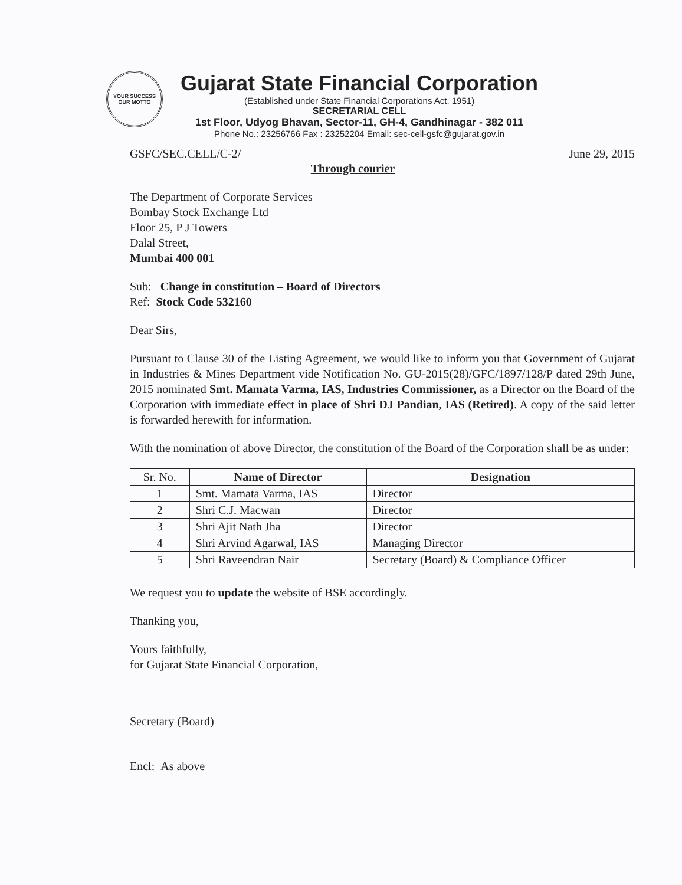YOUR SUCCESS
OUR MOTTO
Gujarat State Financial Corporation
(Established under State Financial Corporations Act, 1951)
SECRETARIAL CELL
1st Floor, Udyog Bhavan, Sector-11, GH-4, Gandhinagar - 382 011
Phone No.: 23256766 Fax : 23252204 Email: sec-cell-gsfc@gujarat.gov.in
GSFC/SEC.CELL/C-2/ June 29, 2015
Through courier
The Department of Corporate Services
Bombay Stock Exchange Ltd
Floor 25, P J Towers
Dalal Street,
Mumbai 400 001
Sub: Change in constitution – Board of Directors
Ref: Stock Code 532160
Dear Sirs,
Pursuant to Clause 30 of the Listing Agreement, we would like to inform you that Government of Gujarat in Industries & Mines Department vide Notification No. GU-2015(28)/GFC/1897/128/P dated 29th June, 2015 nominated Smt. Mamata Varma, IAS, Industries Commissioner, as a Director on the Board of the Corporation with immediate effect in place of Shri DJ Pandian, IAS (Retired). A copy of the said letter is forwarded herewith for information.
With the nomination of above Director, the constitution of the Board of the Corporation shall be as under:
| Sr. No. | Name of Director | Designation |
| --- | --- | --- |
| 1 | Smt. Mamata Varma, IAS | Director |
| 2 | Shri C.J. Macwan | Director |
| 3 | Shri Ajit Nath Jha | Director |
| 4 | Shri Arvind Agarwal, IAS | Managing Director |
| 5 | Shri Raveendran Nair | Secretary (Board) & Compliance Officer |
We request you to update the website of BSE accordingly.
Thanking you,
Yours faithfully,
for Gujarat State Financial Corporation,
Secretary (Board)
Encl: As above